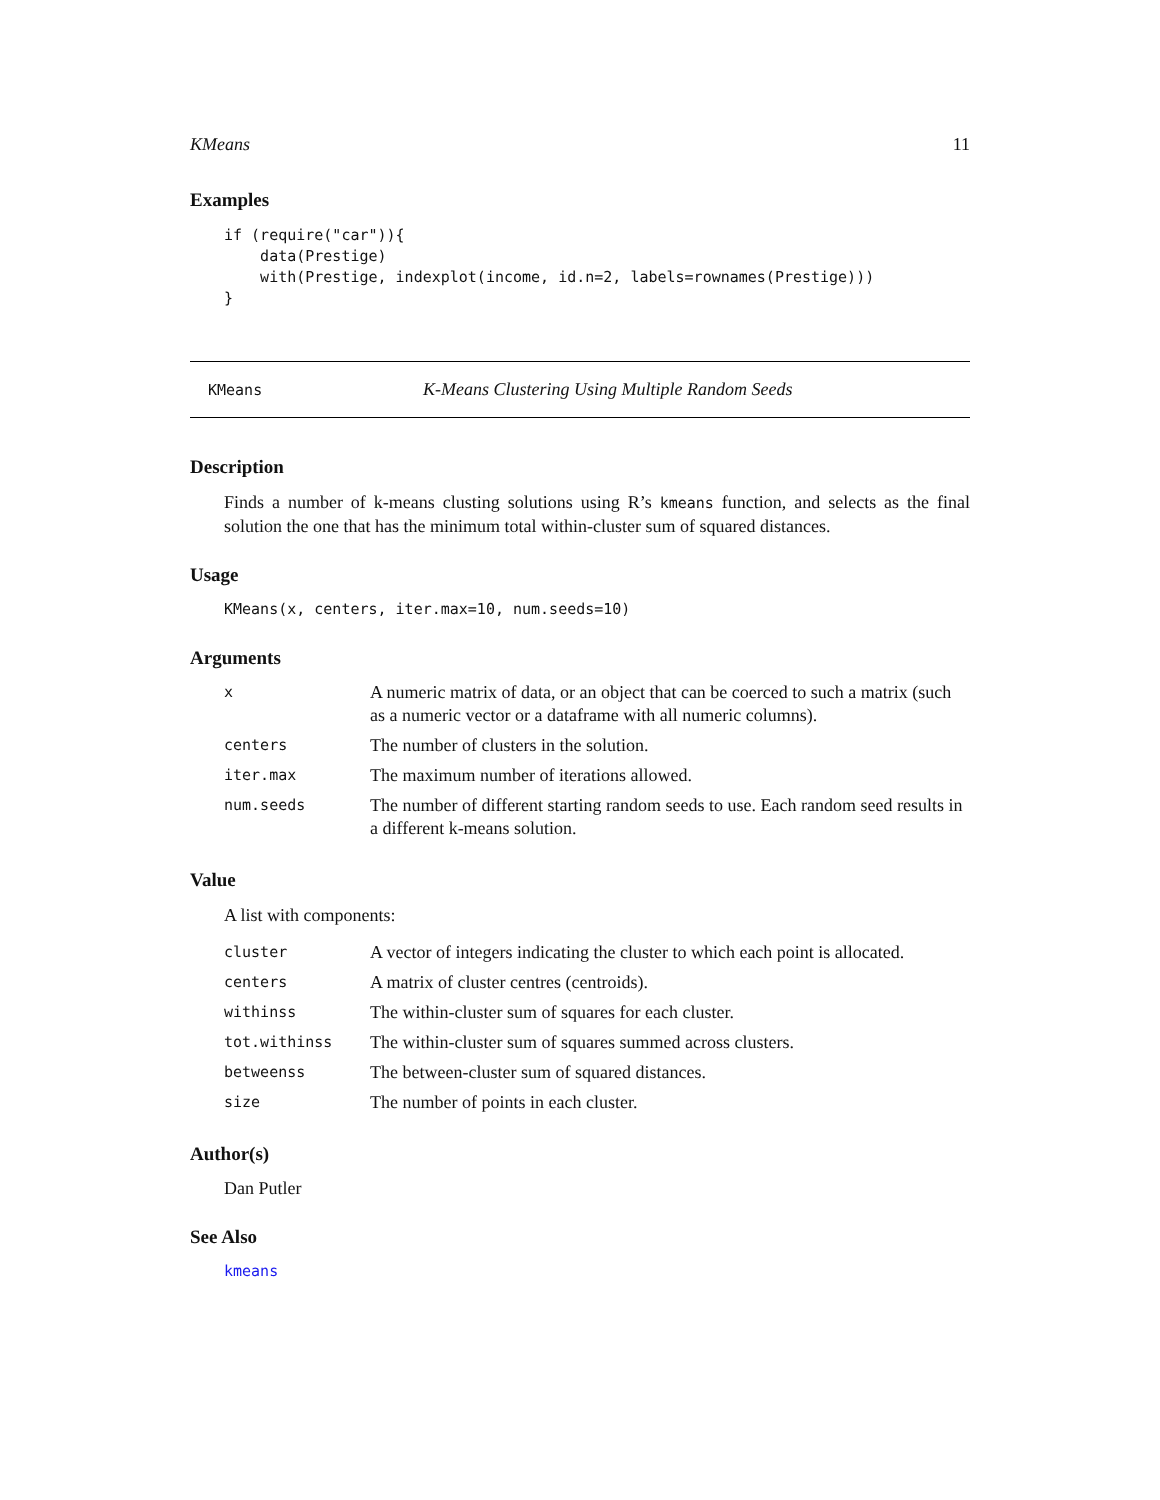KMeans 11
Examples
if (require("car")){
    data(Prestige)
    with(Prestige, indexplot(income, id.n=2, labels=rownames(Prestige)))
}
KMeans K-Means Clustering Using Multiple Random Seeds
Description
Finds a number of k-means clusting solutions using R’s kmeans function, and selects as the final solution the one that has the minimum total within-cluster sum of squared distances.
Usage
KMeans(x, centers, iter.max=10, num.seeds=10)
Arguments
| x | A numeric matrix of data, or an object that can be coerced to such a matrix (such as a numeric vector or a dataframe with all numeric columns). |
| centers | The number of clusters in the solution. |
| iter.max | The maximum number of iterations allowed. |
| num.seeds | The number of different starting random seeds to use. Each random seed results in a different k-means solution. |
Value
A list with components:
| cluster | A vector of integers indicating the cluster to which each point is allocated. |
| centers | A matrix of cluster centres (centroids). |
| withinss | The within-cluster sum of squares for each cluster. |
| tot.withinss | The within-cluster sum of squares summed across clusters. |
| betweenss | The between-cluster sum of squared distances. |
| size | The number of points in each cluster. |
Author(s)
Dan Putler
See Also
kmeans